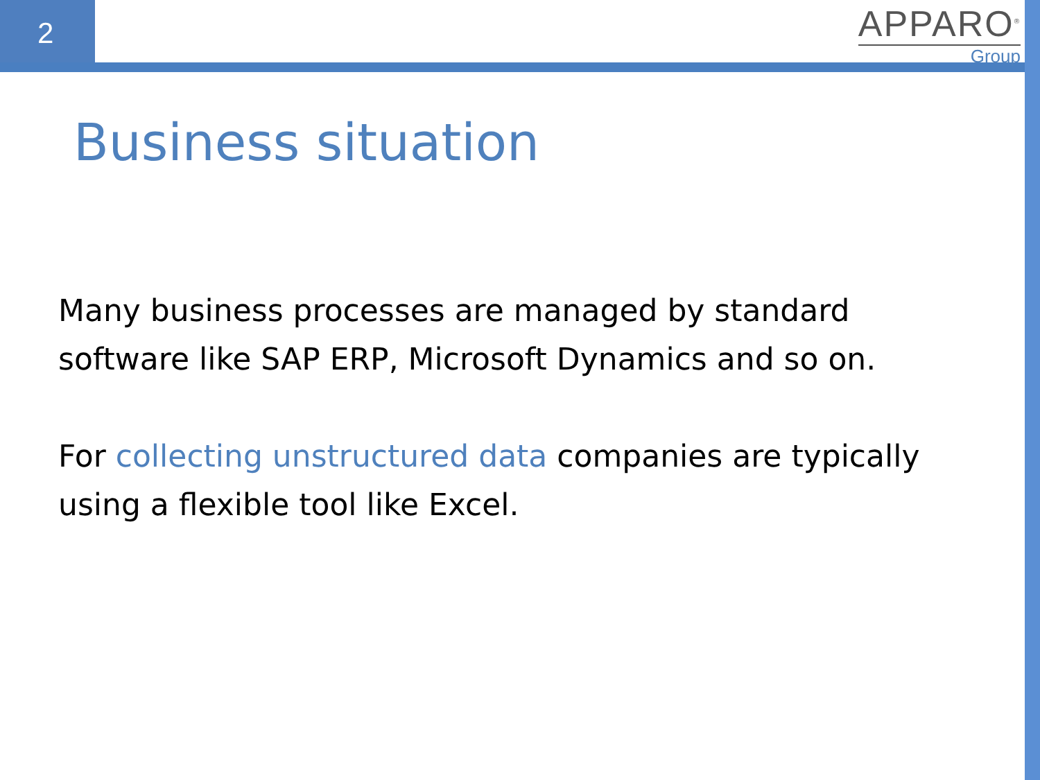2
APPARO<sup>®</sup>
Group
Business situation
Many business processes are managed by standard software like SAP ERP, Microsoft Dynamics and so on.
For collecting unstructured data companies are typically using a flexible tool like Excel.